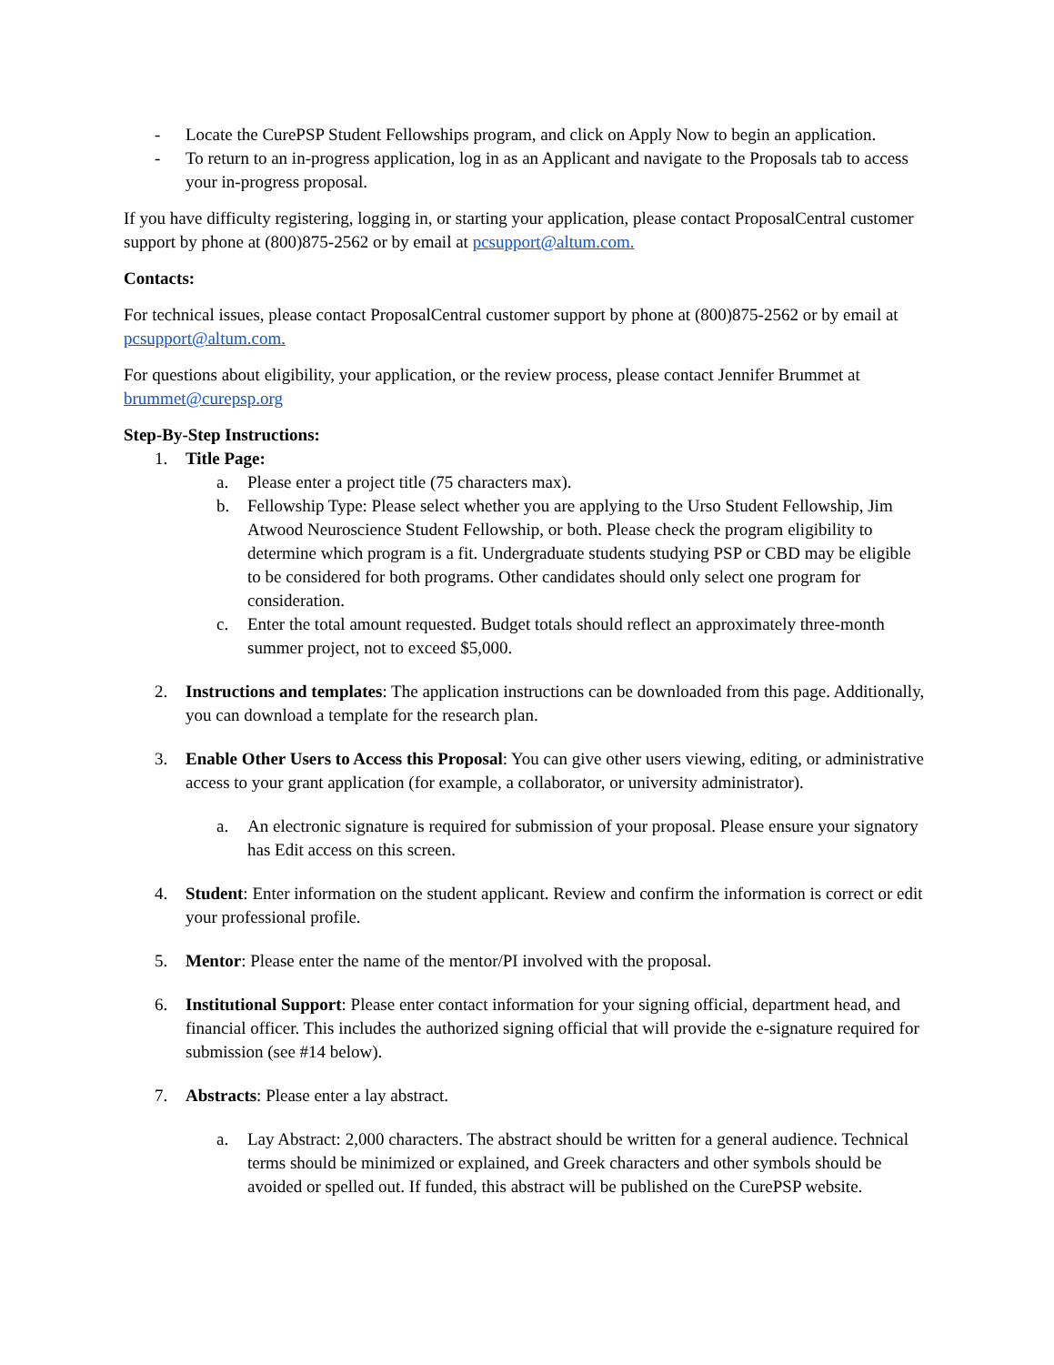- Locate the CurePSP Student Fellowships program, and click on Apply Now to begin an application.
- To return to an in-progress application, log in as an Applicant and navigate to the Proposals tab to access your in-progress proposal.
If you have difficulty registering, logging in, or starting your application, please contact ProposalCentral customer support by phone at (800)875-2562 or by email at pcsupport@altum.com.
Contacts:
For technical issues, please contact ProposalCentral customer support by phone at (800)875-2562 or by email at pcsupport@altum.com.
For questions about eligibility, your application, or the review process, please contact Jennifer Brummet at brummet@curepsp.org
Step-By-Step Instructions:
1. Title Page:
a. Please enter a project title (75 characters max).
b. Fellowship Type: Please select whether you are applying to the Urso Student Fellowship, Jim Atwood Neuroscience Student Fellowship, or both. Please check the program eligibility to determine which program is a fit. Undergraduate students studying PSP or CBD may be eligible to be considered for both programs. Other candidates should only select one program for consideration.
c. Enter the total amount requested. Budget totals should reflect an approximately three-month summer project, not to exceed $5,000.
2. Instructions and templates: The application instructions can be downloaded from this page. Additionally, you can download a template for the research plan.
3. Enable Other Users to Access this Proposal: You can give other users viewing, editing, or administrative access to your grant application (for example, a collaborator, or university administrator).
a. An electronic signature is required for submission of your proposal. Please ensure your signatory has Edit access on this screen.
4. Student: Enter information on the student applicant. Review and confirm the information is correct or edit your professional profile.
5. Mentor: Please enter the name of the mentor/PI involved with the proposal.
6. Institutional Support: Please enter contact information for your signing official, department head, and financial officer. This includes the authorized signing official that will provide the e-signature required for submission (see #14 below).
7. Abstracts: Please enter a lay abstract.
a. Lay Abstract: 2,000 characters. The abstract should be written for a general audience. Technical terms should be minimized or explained, and Greek characters and other symbols should be avoided or spelled out. If funded, this abstract will be published on the CurePSP website.